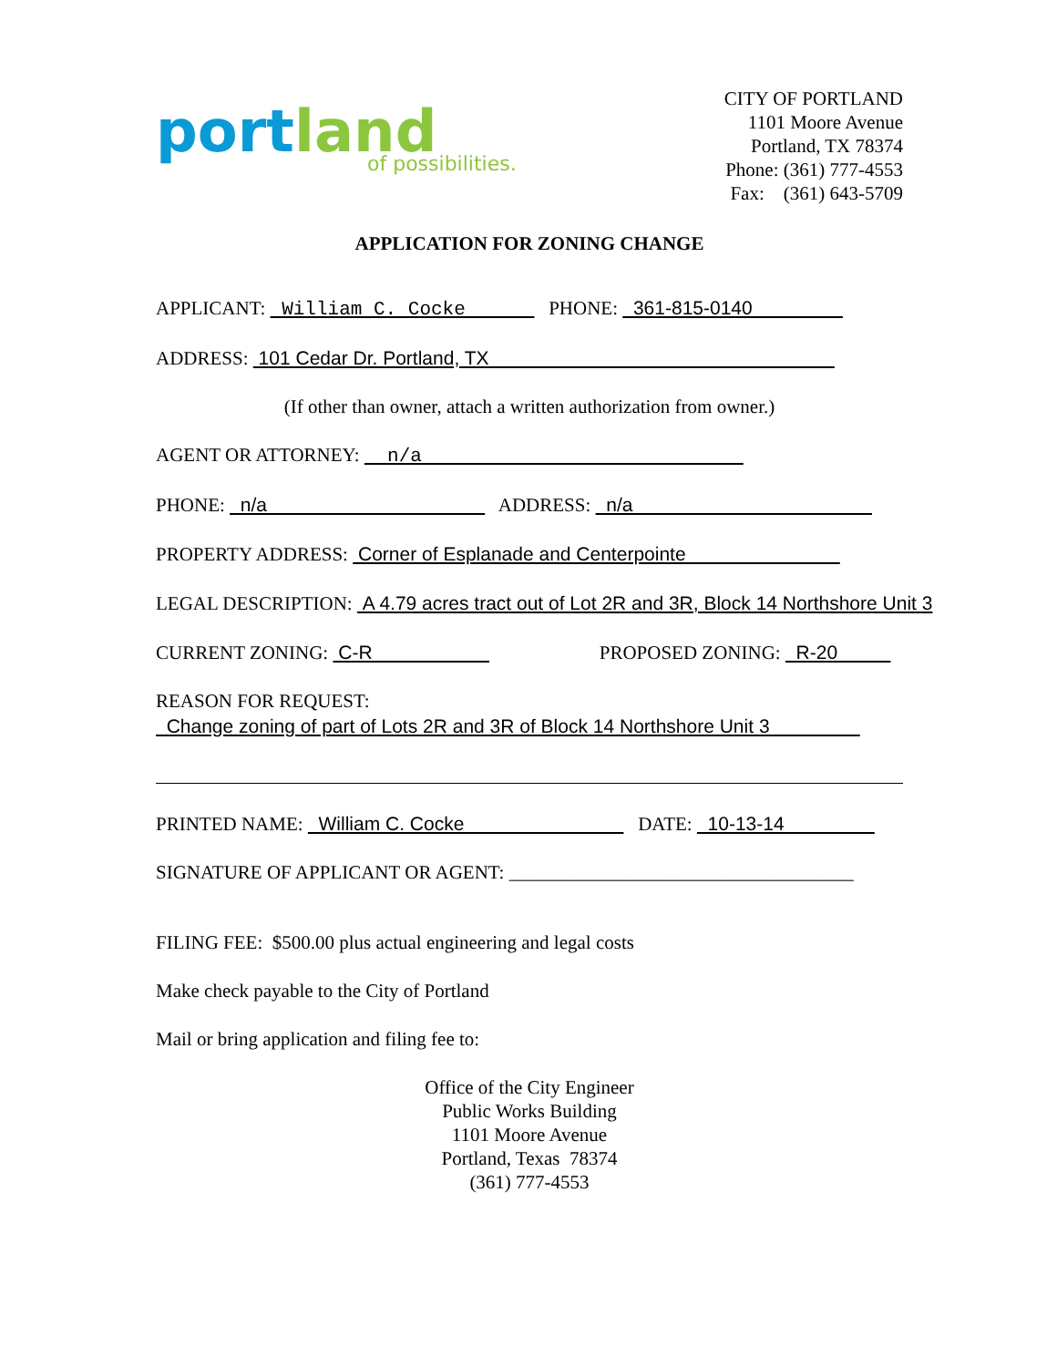port land
of possibilities.
CITY OF PORTLAND
1101 Moore Avenue
Portland, TX 78374
Phone: (361) 777-4553
Fax: (361) 643-5709
APPLICATION FOR ZONING CHANGE
APPLICANT: William C. Cocke PHONE: 361-815-0140
ADDRESS: 101 Cedar Dr. Portland, TX
(If other than owner, attach a written authorization from owner.)
AGENT OR ATTORNEY: n/a
PHONE: n/a ADDRESS: n/a
PROPERTY ADDRESS: Corner of Esplanade and Centerpointe
LEGAL DESCRIPTION: A 4.79 acres tract out of Lot 2R and 3R, Block 14 Northshore Unit 3
CURRENT ZONING: C-R PROPOSED ZONING: R-20
REASON FOR REQUEST:
Change zoning of part of Lots 2R and 3R of Block 14 Northshore Unit 3
PRINTED NAME: William C. Cocke DATE: 10-13-14
SIGNATURE OF APPLICANT OR AGENT: ____________________________________
FILING FEE: $500.00 plus actual engineering and legal costs
Make check payable to the City of Portland
Mail or bring application and filing fee to:
Office of the City Engineer
Public Works Building
1101 Moore Avenue
Portland, Texas 78374
(361) 777-4553